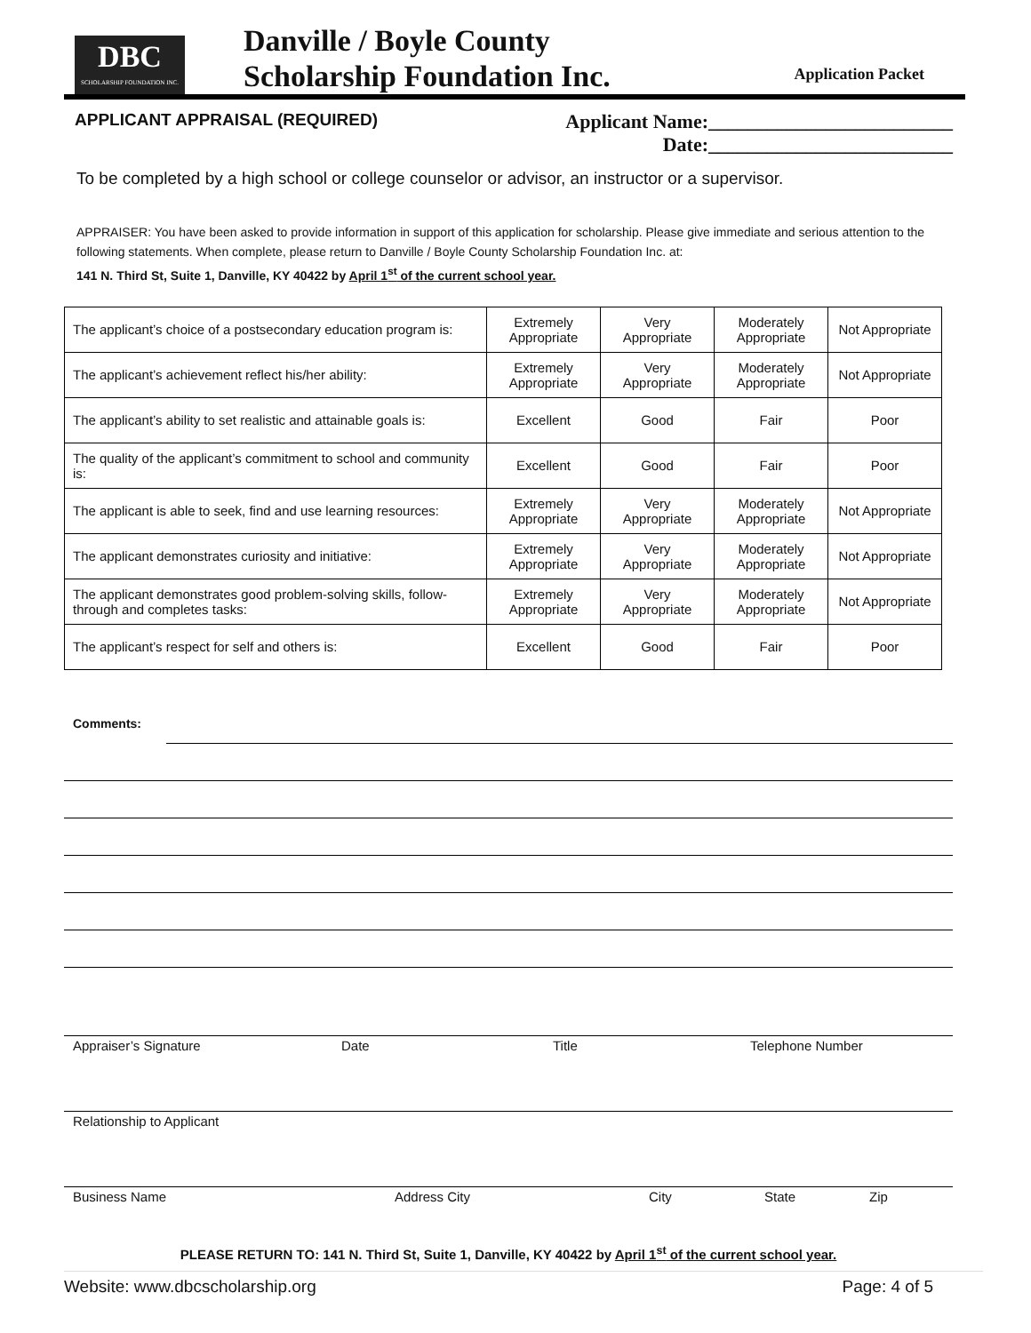DBC
SCHOLARSHIP FOUNDATION INC.
Danville / Boyle County
Scholarship Foundation Inc.
Application Packet
APPLICANT APPRAISAL (REQUIRED)
Applicant Name:_________________________
Date:_________________________
To be completed by a high school or college counselor or advisor, an instructor or a supervisor.
APPRAISER: You have been asked to provide information in support of this application for scholarship. Please give immediate and serious attention to the following statements. When complete, please return to Danville / Boyle County Scholarship Foundation Inc. at:
141 N. Third St, Suite 1, Danville, KY 40422 by April 1<sup>st</sup> of the current school year.
| The applicant’s choice of a postsecondary education program is: | Extremely Appropriate | Very Appropriate | Moderately Appropriate | Not Appropriate |
| The applicant’s achievement reflect his/her ability: | Extremely Appropriate | Very Appropriate | Moderately Appropriate | Not Appropriate |
| The applicant’s ability to set realistic and attainable goals is: | Excellent | Good | Fair | Poor |
| The quality of the applicant’s commitment to school and community is: | Excellent | Good | Fair | Poor |
| The applicant is able to seek, find and use learning resources: | Extremely Appropriate | Very Appropriate | Moderately Appropriate | Not Appropriate |
| The applicant demonstrates curiosity and initiative: | Extremely Appropriate | Very Appropriate | Moderately Appropriate | Not Appropriate |
| The applicant demonstrates good problem-solving skills, follow-through and completes tasks: | Extremely Appropriate | Very Appropriate | Moderately Appropriate | Not Appropriate |
| The applicant’s respect for self and others is: | Excellent | Good | Fair | Poor |
Comments:
Appraiser’s Signature Date Title Telephone Number
Relationship to Applicant
Business Name Address City City State Zip
PLEASE RETURN TO: 141 N. Third St, Suite 1, Danville, KY 40422 by April 1<sup>st</sup> of the current school year.
Website: www.dbcscholarship.org Page: 4 of 5